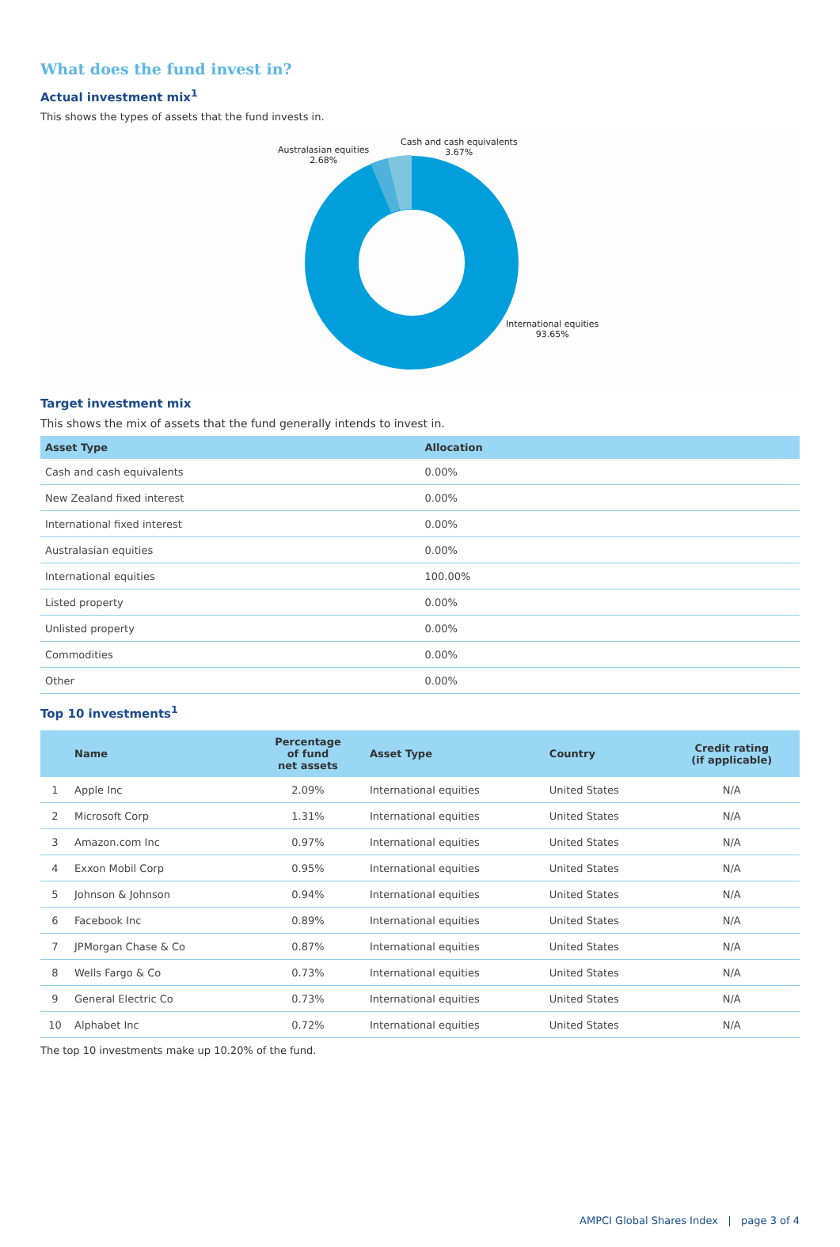What does the fund invest in?
Actual investment mix<sup>1</sup>
This shows the types of assets that the fund invests in.
Australasian equities
2.68%
Cash and cash equivalents
3.67%
International equities
93.65%
Target investment mix
This shows the mix of assets that the fund generally intends to invest in.
| Asset Type | Allocation |
| --- | --- |
| Cash and cash equivalents | 0.00% |
| New Zealand fixed interest | 0.00% |
| International fixed interest | 0.00% |
| Australasian equities | 0.00% |
| International equities | 100.00% |
| Listed property | 0.00% |
| Unlisted property | 0.00% |
| Commodities | 0.00% |
| Other | 0.00% |
Top 10 investments<sup>1</sup>
| | Name | Percentage of fund net assets | Asset Type | Country | Credit rating (if applicable) |
| --- | --- | --- | --- | --- | --- |
| 1 | Apple Inc | 2.09% | International equities | United States | N/A |
| 2 | Microsoft Corp | 1.31% | International equities | United States | N/A |
| 3 | Amazon.com Inc | 0.97% | International equities | United States | N/A |
| 4 | Exxon Mobil Corp | 0.95% | International equities | United States | N/A |
| 5 | Johnson & Johnson | 0.94% | International equities | United States | N/A |
| 6 | Facebook Inc | 0.89% | International equities | United States | N/A |
| 7 | JPMorgan Chase & Co | 0.87% | International equities | United States | N/A |
| 8 | Wells Fargo & Co | 0.73% | International equities | United States | N/A |
| 9 | General Electric Co | 0.73% | International equities | United States | N/A |
| 10 | Alphabet Inc | 0.72% | International equities | United States | N/A |
The top 10 investments make up 10.20% of the fund.
AMPCI Global Shares Index | page 3 of 4